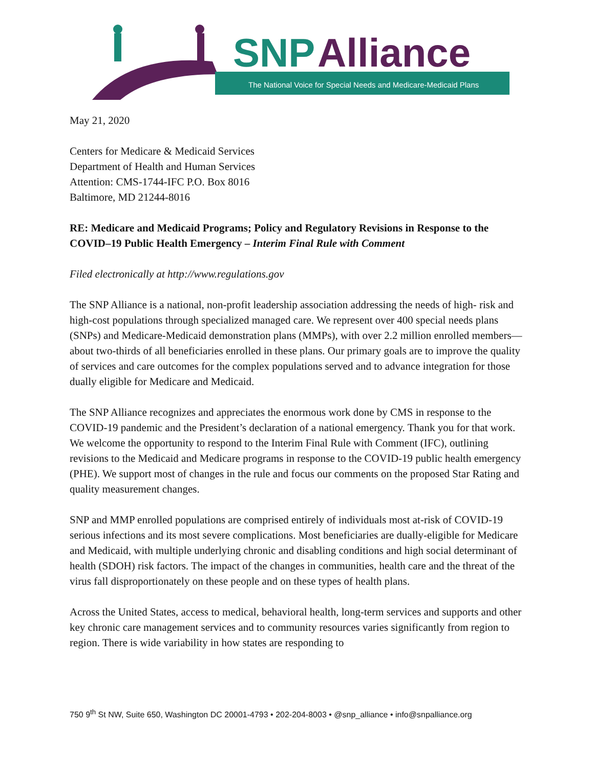SNP
Alliance
The National Voice for Special Needs and Medicare-Medicaid Plans
May 21, 2020
Centers for Medicare & Medicaid Services
Department of Health and Human Services
Attention: CMS-1744-IFC P.O. Box 8016
Baltimore, MD 21244-8016
RE: Medicare and Medicaid Programs; Policy and Regulatory Revisions in Response to the COVID–19 Public Health Emergency – Interim Final Rule with Comment
Filed electronically at http://www.regulations.gov
The SNP Alliance is a national, non-profit leadership association addressing the needs of high- risk and high-cost populations through specialized managed care. We represent over 400 special needs plans (SNPs) and Medicare-Medicaid demonstration plans (MMPs), with over 2.2 million enrolled members—about two-thirds of all beneficiaries enrolled in these plans. Our primary goals are to improve the quality of services and care outcomes for the complex populations served and to advance integration for those dually eligible for Medicare and Medicaid.
The SNP Alliance recognizes and appreciates the enormous work done by CMS in response to the COVID-19 pandemic and the President’s declaration of a national emergency. Thank you for that work. We welcome the opportunity to respond to the Interim Final Rule with Comment (IFC), outlining revisions to the Medicaid and Medicare programs in response to the COVID-19 public health emergency (PHE). We support most of changes in the rule and focus our comments on the proposed Star Rating and quality measurement changes.
SNP and MMP enrolled populations are comprised entirely of individuals most at-risk of COVID-19 serious infections and its most severe complications. Most beneficiaries are dually-eligible for Medicare and Medicaid, with multiple underlying chronic and disabling conditions and high social determinant of health (SDOH) risk factors. The impact of the changes in communities, health care and the threat of the virus fall disproportionately on these people and on these types of health plans.
Across the United States, access to medical, behavioral health, long-term services and supports and other key chronic care management services and to community resources varies significantly from region to region. There is wide variability in how states are responding to
750 9<sup>th</sup> St NW, Suite 650, Washington DC 20001-4793 • 202-204-8003 • @snp_alliance • info@snpalliance.org